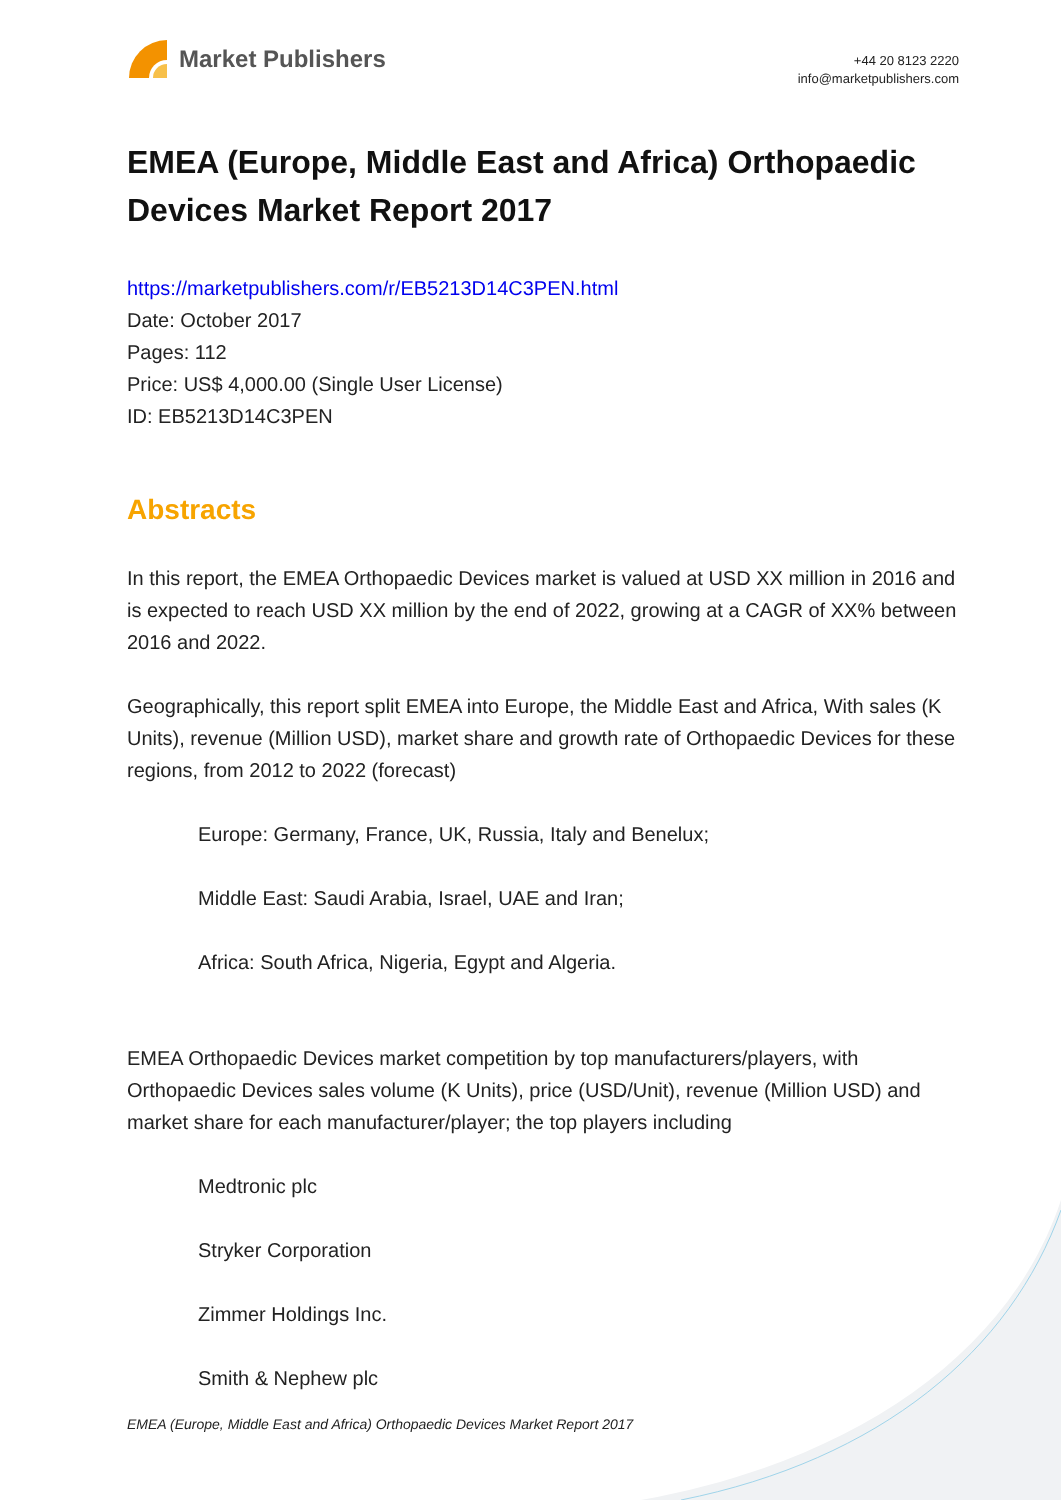Market Publishers
+44 20 8123 2220
info@marketpublishers.com
EMEA (Europe, Middle East and Africa) Orthopaedic Devices Market Report 2017
https://marketpublishers.com/r/EB5213D14C3PEN.html
Date: October 2017
Pages: 112
Price: US$ 4,000.00 (Single User License)
ID: EB5213D14C3PEN
Abstracts
In this report, the EMEA Orthopaedic Devices market is valued at USD XX million in 2016 and is expected to reach USD XX million by the end of 2022, growing at a CAGR of XX% between 2016 and 2022.
Geographically, this report split EMEA into Europe, the Middle East and Africa, With sales (K Units), revenue (Million USD), market share and growth rate of Orthopaedic Devices for these regions, from 2012 to 2022 (forecast)
Europe: Germany, France, UK, Russia, Italy and Benelux;
Middle East: Saudi Arabia, Israel, UAE and Iran;
Africa: South Africa, Nigeria, Egypt and Algeria.
EMEA Orthopaedic Devices market competition by top manufacturers/players, with Orthopaedic Devices sales volume (K Units), price (USD/Unit), revenue (Million USD) and market share for each manufacturer/player; the top players including
Medtronic plc
Stryker Corporation
Zimmer Holdings Inc.
Smith & Nephew plc
EMEA (Europe, Middle East and Africa) Orthopaedic Devices Market Report 2017